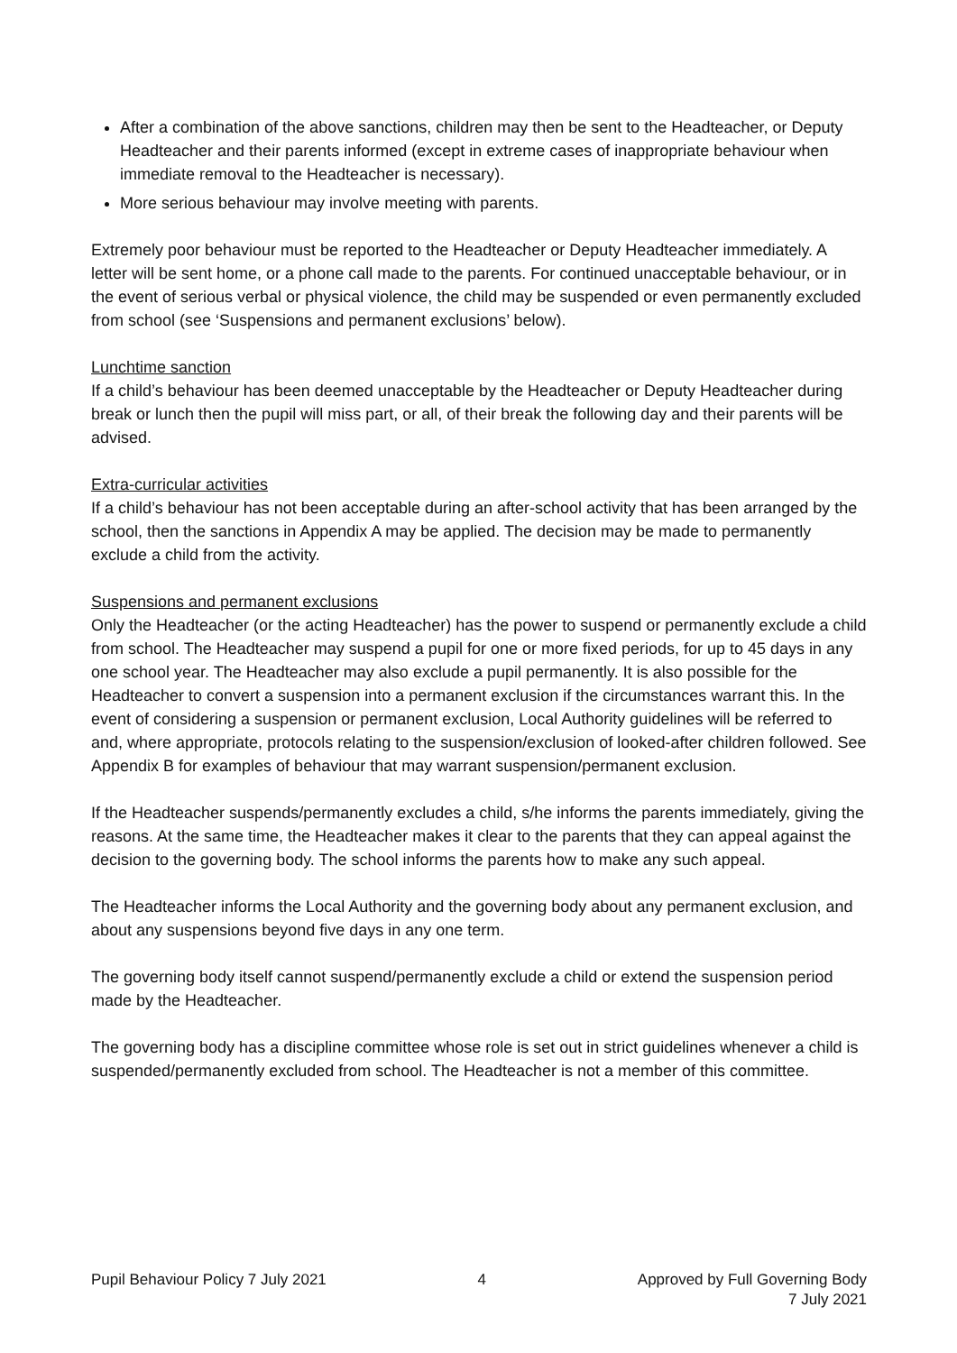After a combination of the above sanctions, children may then be sent to the Headteacher, or Deputy Headteacher and their parents informed (except in extreme cases of inappropriate behaviour when immediate removal to the Headteacher is necessary).
More serious behaviour may involve meeting with parents.
Extremely poor behaviour must be reported to the Headteacher or Deputy Headteacher immediately. A letter will be sent home, or a phone call made to the parents. For continued unacceptable behaviour, or in the event of serious verbal or physical violence, the child may be suspended or even permanently excluded from school (see ‘Suspensions and permanent exclusions’ below).
Lunchtime sanction
If a child’s behaviour has been deemed unacceptable by the Headteacher or Deputy Headteacher during break or lunch then the pupil will miss part, or all, of their break the following day and their parents will be advised.
Extra-curricular activities
If a child’s behaviour has not been acceptable during an after-school activity that has been arranged by the school, then the sanctions in Appendix A may be applied. The decision may be made to permanently exclude a child from the activity.
Suspensions and permanent exclusions
Only the Headteacher (or the acting Headteacher) has the power to suspend or permanently exclude a child from school. The Headteacher may suspend a pupil for one or more fixed periods, for up to 45 days in any one school year. The Headteacher may also exclude a pupil permanently. It is also possible for the Headteacher to convert a suspension into a permanent exclusion if the circumstances warrant this. In the event of considering a suspension or permanent exclusion, Local Authority guidelines will be referred to and, where appropriate, protocols relating to the suspension/exclusion of looked-after children followed. See Appendix B for examples of behaviour that may warrant suspension/permanent exclusion.
If the Headteacher suspends/permanently excludes a child, s/he informs the parents immediately, giving the reasons. At the same time, the Headteacher makes it clear to the parents that they can appeal against the decision to the governing body. The school informs the parents how to make any such appeal.
The Headteacher informs the Local Authority and the governing body about any permanent exclusion, and about any suspensions beyond five days in any one term.
The governing body itself cannot suspend/permanently exclude a child or extend the suspension period made by the Headteacher.
The governing body has a discipline committee whose role is set out in strict guidelines whenever a child is suspended/permanently excluded from school. The Headteacher is not a member of this committee.
Pupil Behaviour Policy 7 July 2021 4 Approved by Full Governing Body
7 July 2021